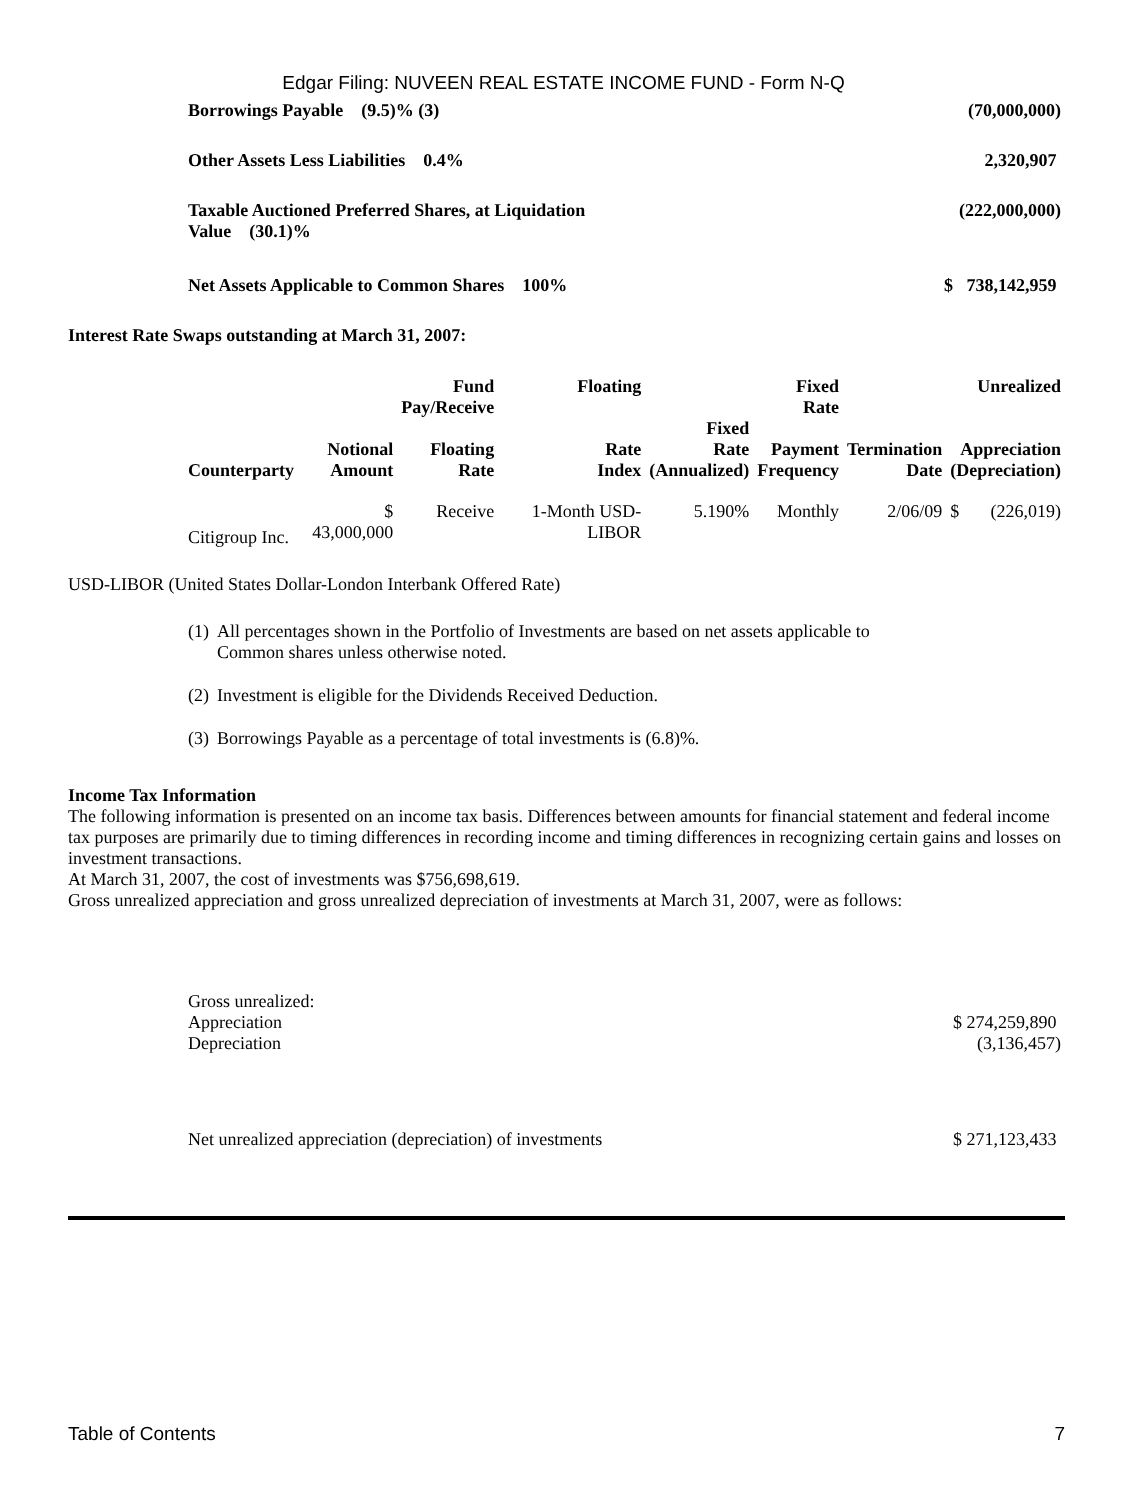Edgar Filing: NUVEEN REAL ESTATE INCOME FUND - Form N-Q
| Borrowings Payable (9.5)% (3) | (70,000,000) |
| Other Assets Less Liabilities 0.4% | 2,320,907 |
| Taxable Auctioned Preferred Shares, at Liquidation Value (30.1)% | (222,000,000) |
| Net Assets Applicable to Common Shares 100% | $ 738,142,959 |
Interest Rate Swaps outstanding at March 31, 2007:
| Counterparty | Notional Amount | Fund Pay/Receive Floating Rate | Floating Rate Index | Fixed Rate (Annualized) | Fixed Rate Payment Frequency | Termination Date | Unrealized Appreciation (Depreciation) | |
| --- | --- | --- | --- | --- | --- | --- | --- | --- |
| Citigroup Inc. | $ 43,000,000 | Receive | 1-Month USD-LIBOR | 5.190% | Monthly | 2/06/09 | $ | (226,019) |
USD-LIBOR (United States Dollar-London Interbank Offered Rate)
| (1) | All percentages shown in the Portfolio of Investments are based on net assets applicable to Common shares unless otherwise noted. |
| (2) | Investment is eligible for the Dividends Received Deduction. |
| (3) | Borrowings Payable as a percentage of total investments is (6.8)%. |
Income Tax Information
The following information is presented on an income tax basis. Differences between amounts for financial statement and federal income tax purposes are primarily due to timing differences in recording income and timing differences in recognizing certain gains and losses on investment transactions.
At March 31, 2007, the cost of investments was $756,698,619.
Gross unrealized appreciation and gross unrealized depreciation of investments at March 31, 2007, were as follows:
| Gross unrealized: | |
| Appreciation | $ 274,259,890 |
| Depreciation | (3,136,457) |
| Net unrealized appreciation (depreciation) of investments | $ 271,123,433 |
Table of Contents 7